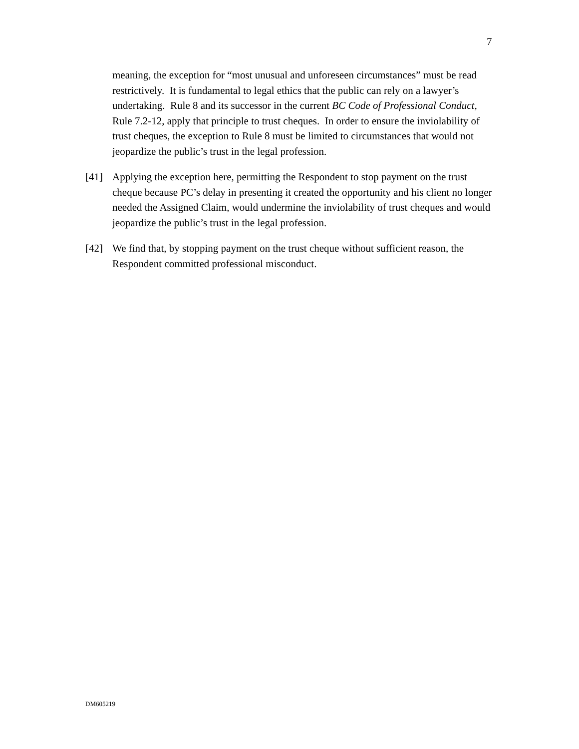7
meaning, the exception for “most unusual and unforeseen circumstances” must be read restrictively. It is fundamental to legal ethics that the public can rely on a lawyer’s undertaking. Rule 8 and its successor in the current BC Code of Professional Conduct, Rule 7.2-12, apply that principle to trust cheques. In order to ensure the inviolability of trust cheques, the exception to Rule 8 must be limited to circumstances that would not jeopardize the public’s trust in the legal profession.
[41] Applying the exception here, permitting the Respondent to stop payment on the trust cheque because PC’s delay in presenting it created the opportunity and his client no longer needed the Assigned Claim, would undermine the inviolability of trust cheques and would jeopardize the public’s trust in the legal profession.
[42] We find that, by stopping payment on the trust cheque without sufficient reason, the Respondent committed professional misconduct.
DM605219